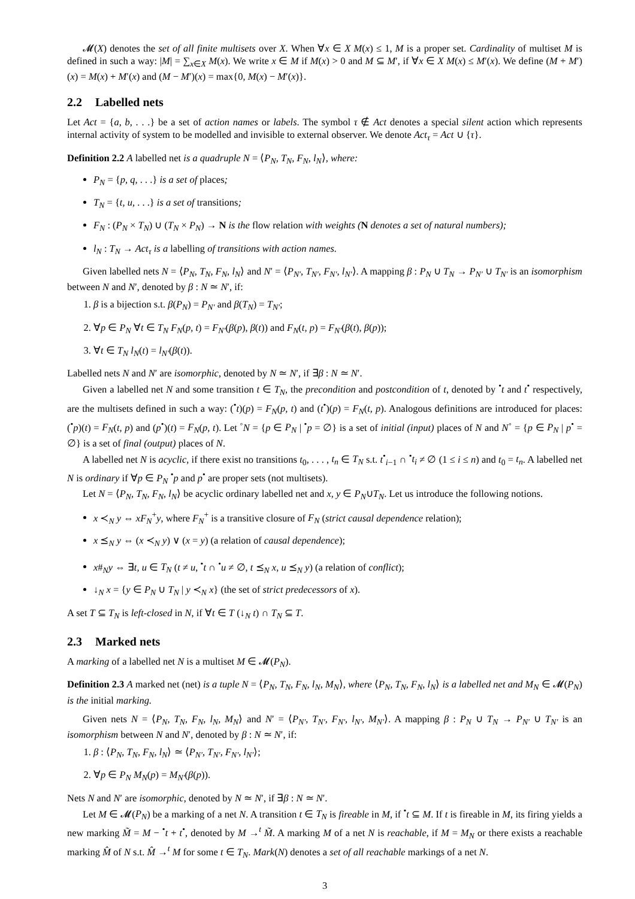𝓜(X) denotes the set of all finite multisets over X. When ∀x ∈ X M(x) ≤ 1, M is a proper set. Cardinality of multiset M is defined in such a way: |M| = ∑<sub>x∈X</sub> M(x). We write x ∈ M if M(x) > 0 and M ⊆ M′, if ∀x ∈ X M(x) ≤ M′(x). We define (M + M′)(x) = M(x) + M′(x) and (M − M′)(x) = max{0, M(x) − M′(x)}.
2.2 Labelled nets
Let Act = {a, b, . . .} be a set of action names or labels. The symbol τ ∉ Act denotes a special silent action which represents internal activity of system to be modelled and invisible to external observer. We denote Act<sub>τ</sub> = Act ∪ {τ}.
Definition 2.2 A labelled net is a quadruple N = ⟨P<sub>N</sub>, T<sub>N</sub>, F<sub>N</sub>, l<sub>N</sub>⟩, where:
P<sub>N</sub> = {p, q, . . .} is a set of places;
T<sub>N</sub> = {t, u, . . .} is a set of transitions;
F<sub>N</sub> : (P<sub>N</sub> × T<sub>N</sub>) ∪ (T<sub>N</sub> × P<sub>N</sub>) → N is the flow relation with weights (N denotes a set of natural numbers);
l<sub>N</sub> : T<sub>N</sub> → Act<sub>τ</sub> is a labelling of transitions with action names.
Given labelled nets N = ⟨P<sub>N</sub>, T<sub>N</sub>, F<sub>N</sub>, l<sub>N</sub>⟩ and N′ = ⟨P<sub>N′</sub>, T<sub>N′</sub>, F<sub>N′</sub>, l<sub>N′</sub>⟩. A mapping β : P<sub>N</sub> ∪ T<sub>N</sub> → P<sub>N′</sub> ∪ T<sub>N′</sub> is an isomorphism between N and N′, denoted by β : N ≃ N′, if:
1. β is a bijection s.t. β(P<sub>N</sub>) = P<sub>N′</sub> and β(T<sub>N</sub>) = T<sub>N′</sub>;
2. ∀p ∈ P<sub>N</sub> ∀t ∈ T<sub>N</sub> F<sub>N</sub>(p, t) = F<sub>N′</sub>(β(p), β(t)) and F<sub>N</sub>(t, p) = F<sub>N′</sub>(β(t), β(p));
3. ∀t ∈ T<sub>N</sub> l<sub>N</sub>(t) = l<sub>N′</sub>(β(t)).
Labelled nets N and N′ are isomorphic, denoted by N ≃ N′, if ∃β : N ≃ N′.
Given a labelled net N and some transition t ∈ T<sub>N</sub>, the precondition and postcondition of t, denoted by <sup>•</sup>t and t<sup>•</sup> respectively, are the multisets defined in such a way: (<sup>•</sup>t)(p) = F<sub>N</sub>(p, t) and (t<sup>•</sup>)(p) = F<sub>N</sub>(t, p). Analogous definitions are introduced for places: (<sup>•</sup>p)(t) = F<sub>N</sub>(t, p) and (p<sup>•</sup>)(t) = F<sub>N</sub>(p, t). Let <sup>◦</sup>N = {p ∈ P<sub>N</sub> | <sup>•</sup>p = ∅} is a set of initial (input) places of N and N<sup>◦</sup> = {p ∈ P<sub>N</sub> | p<sup>•</sup> = ∅} is a set of final (output) places of N.
A labelled net N is acyclic, if there exist no transitions t<sub>0</sub>, . . . , t<sub>n</sub> ∈ T<sub>N</sub> s.t. t<sup>•</sup><sub>i−1</sub> ∩ <sup>•</sup>t<sub>i</sub> ≠ ∅ (1 ≤ i ≤ n) and t<sub>0</sub> = t<sub>n</sub>. A labelled net N is ordinary if ∀p ∈ P<sub>N</sub> <sup>•</sup>p and p<sup>•</sup> are proper sets (not multisets).
Let N = ⟨P<sub>N</sub>, T<sub>N</sub>, F<sub>N</sub>, l<sub>N</sub>⟩ be acyclic ordinary labelled net and x, y ∈ P<sub>N</sub>∪T<sub>N</sub>. Let us introduce the following notions.
x ≺<sub>N</sub> y ⇔ xF<sub>N</sub><sup>+</sup>y, where F<sub>N</sub><sup>+</sup> is a transitive closure of F<sub>N</sub> (strict causal dependence relation);
x ⪯<sub>N</sub> y ⇔ (x ≺<sub>N</sub> y) ∨ (x = y) (a relation of causal dependence);
x#<sub>N</sub>y ⇔ ∃t, u ∈ T<sub>N</sub> (t ≠ u, <sup>•</sup>t ∩ <sup>•</sup>u ≠ ∅, t ⪯<sub>N</sub> x, u ⪯<sub>N</sub> y) (a relation of conflict);
↓<sub>N</sub> x = {y ∈ P<sub>N</sub> ∪ T<sub>N</sub> | y ≺<sub>N</sub> x} (the set of strict predecessors of x).
A set T ⊆ T<sub>N</sub> is left-closed in N, if ∀t ∈ T (↓<sub>N</sub> t) ∩ T<sub>N</sub> ⊆ T.
2.3 Marked nets
A marking of a labelled net N is a multiset M ∈ 𝓜(P<sub>N</sub>).
Definition 2.3 A marked net (net) is a tuple N = ⟨P<sub>N</sub>, T<sub>N</sub>, F<sub>N</sub>, l<sub>N</sub>, M<sub>N</sub>⟩, where ⟨P<sub>N</sub>, T<sub>N</sub>, F<sub>N</sub>, l<sub>N</sub>⟩ is a labelled net and M<sub>N</sub> ∈ 𝓜(P<sub>N</sub>) is the initial marking.
Given nets N = ⟨P<sub>N</sub>, T<sub>N</sub>, F<sub>N</sub>, l<sub>N</sub>, M<sub>N</sub>⟩ and N′ = ⟨P<sub>N′</sub>, T<sub>N′</sub>, F<sub>N′</sub>, l<sub>N′</sub>, M<sub>N′</sub>⟩. A mapping β : P<sub>N</sub> ∪ T<sub>N</sub> → P<sub>N′</sub> ∪ T<sub>N′</sub> is an isomorphism between N and N′, denoted by β : N ≃ N′, if:
1. β : ⟨P<sub>N</sub>, T<sub>N</sub>, F<sub>N</sub>, l<sub>N</sub>⟩ ≃ ⟨P<sub>N′</sub>, T<sub>N′</sub>, F<sub>N′</sub>, l<sub>N′</sub>⟩;
2. ∀p ∈ P<sub>N</sub> M<sub>N</sub>(p) = M<sub>N′</sub>(β(p)).
Nets N and N′ are isomorphic, denoted by N ≃ N′, if ∃β : N ≃ N′.
Let M ∈ 𝓜(P<sub>N</sub>) be a marking of a net N. A transition t ∈ T<sub>N</sub> is fireable in M, if <sup>•</sup>t ⊆ M. If t is fireable in M, its firing yields a new marking M̃ = M − <sup>•</sup>t + t<sup>•</sup>, denoted by M →<sup>t</sup> M̃. A marking M of a net N is reachable, if M = M<sub>N</sub> or there exists a reachable marking M̂ of N s.t. M̂ →<sup>t</sup> M for some t ∈ T<sub>N</sub>. Mark(N) denotes a set of all reachable markings of a net N.
3